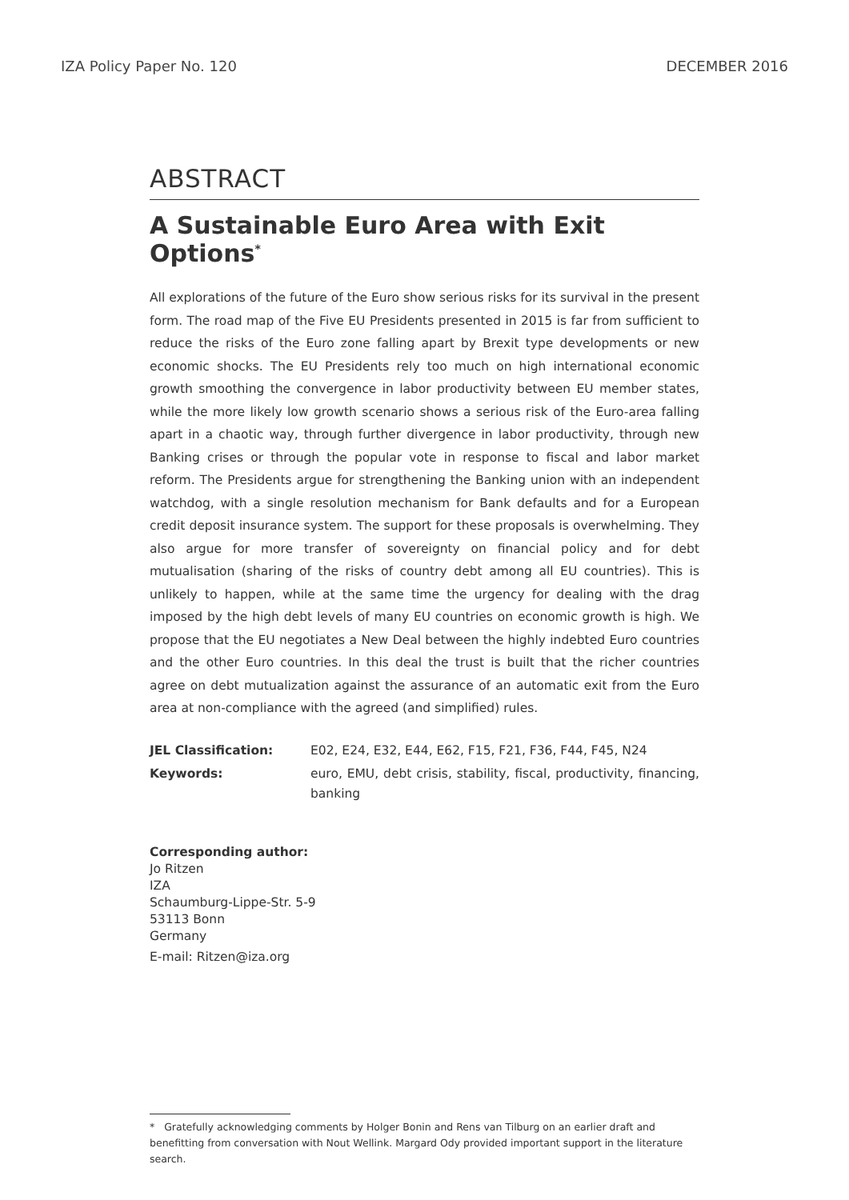IZA Policy Paper No. 120 DECEMBER 2016
ABSTRACT
A Sustainable Euro Area with Exit Options<sup>*</sup>
All explorations of the future of the Euro show serious risks for its survival in the present form. The road map of the Five EU Presidents presented in 2015 is far from sufficient to reduce the risks of the Euro zone falling apart by Brexit type developments or new economic shocks. The EU Presidents rely too much on high international economic growth smoothing the convergence in labor productivity between EU member states, while the more likely low growth scenario shows a serious risk of the Euro-area falling apart in a chaotic way, through further divergence in labor productivity, through new Banking crises or through the popular vote in response to fiscal and labor market reform. The Presidents argue for strengthening the Banking union with an independent watchdog, with a single resolution mechanism for Bank defaults and for a European credit deposit insurance system. The support for these proposals is overwhelming. They also argue for more transfer of sovereignty on financial policy and for debt mutualisation (sharing of the risks of country debt among all EU countries). This is unlikely to happen, while at the same time the urgency for dealing with the drag imposed by the high debt levels of many EU countries on economic growth is high. We propose that the EU negotiates a New Deal between the highly indebted Euro countries and the other Euro countries. In this deal the trust is built that the richer countries agree on debt mutualization against the assurance of an automatic exit from the Euro area at non-compliance with the agreed (and simplified) rules.
| JEL Classification: | E02, E24, E32, E44, E62, F15, F21, F36, F44, F45, N24 |
| Keywords: | euro, EMU, debt crisis, stability, fiscal, productivity, financing, banking |
Corresponding author:
Jo Ritzen
IZA
Schaumburg-Lippe-Str. 5-9
53113 Bonn
Germany
E-mail: Ritzen@iza.org
* Gratefully acknowledging comments by Holger Bonin and Rens van Tilburg on an earlier draft and benefitting from conversation with Nout Wellink. Margard Ody provided important support in the literature search.